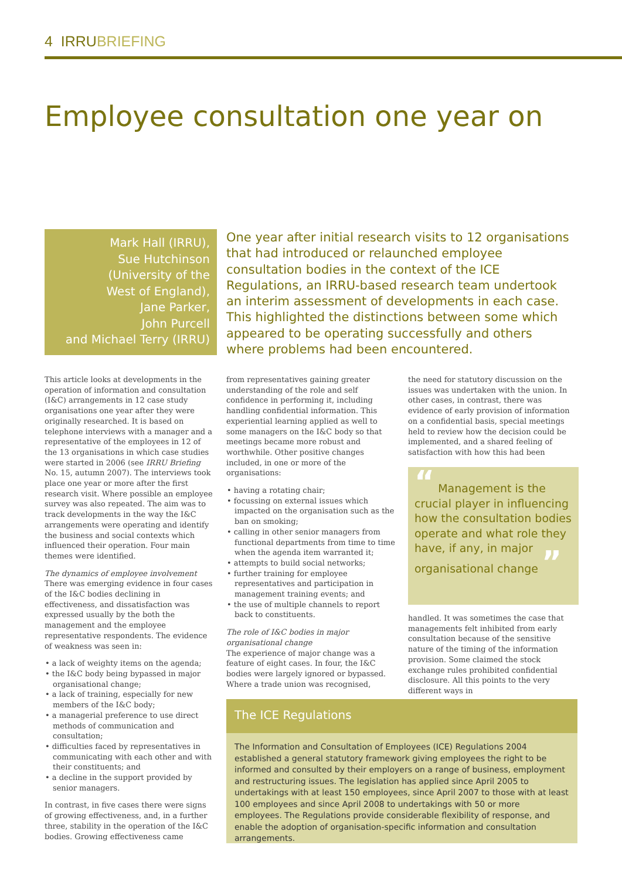4 IRRUBRIEFING
Employee consultation one year on
Mark Hall (IRRU),
Sue Hutchinson
(University of the
West of England),
Jane Parker,
John Purcell
and Michael Terry (IRRU)
One year after initial research visits to 12 organisations that had introduced or relaunched employee consultation bodies in the context of the ICE Regulations, an IRRU-based research team undertook an interim assessment of developments in each case. This highlighted the distinctions between some which appeared to be operating successfully and others where problems had been encountered.
This article looks at developments in the operation of information and consultation (I&C) arrangements in 12 case study organisations one year after they were originally researched. It is based on telephone interviews with a manager and a representative of the employees in 12 of the 13 organisations in which case studies were started in 2006 (see IRRU Briefing No. 15, autumn 2007). The interviews took place one year or more after the first research visit. Where possible an employee survey was also repeated. The aim was to track developments in the way the I&C arrangements were operating and identify the business and social contexts which influenced their operation. Four main themes were identified.
The dynamics of employee involvement
There was emerging evidence in four cases of the I&C bodies declining in effectiveness, and dissatisfaction was expressed usually by the both the management and the employee representative respondents. The evidence of weakness was seen in:
• a lack of weighty items on the agenda;
• the I&C body being bypassed in major organisational change;
• a lack of training, especially for new members of the I&C body;
• a managerial preference to use direct methods of communication and consultation;
• difficulties faced by representatives in communicating with each other and with their constituents; and
• a decline in the support provided by senior managers.
In contrast, in five cases there were signs of growing effectiveness, and, in a further three, stability in the operation of the I&C bodies. Growing effectiveness came
from representatives gaining greater understanding of the role and self confidence in performing it, including handling confidential information. This experiential learning applied as well to some managers on the I&C body so that meetings became more robust and worthwhile. Other positive changes included, in one or more of the organisations:
• having a rotating chair;
• focussing on external issues which impacted on the organisation such as the ban on smoking;
• calling in other senior managers from functional departments from time to time when the agenda item warranted it;
• attempts to build social networks;
• further training for employee representatives and participation in management training events; and
• the use of multiple channels to report back to constituents.
The role of I&C bodies in major organisational change
The experience of major change was a feature of eight cases. In four, the I&C bodies were largely ignored or bypassed. Where a trade union was recognised,
the need for statutory discussion on the issues was undertaken with the union. In other cases, in contrast, there was evidence of early provision of information on a confidential basis, special meetings held to review how the decision could be implemented, and a shared feeling of satisfaction with how this had been
“ Management is the crucial player in influencing how the consultation bodies operate and what role they have, if any, in major organisational change ”
handled. It was sometimes the case that managements felt inhibited from early consultation because of the sensitive nature of the timing of the information provision. Some claimed the stock exchange rules prohibited confidential disclosure. All this points to the very different ways in
The ICE Regulations
The Information and Consultation of Employees (ICE) Regulations 2004 established a general statutory framework giving employees the right to be informed and consulted by their employers on a range of business, employment and restructuring issues. The legislation has applied since April 2005 to undertakings with at least 150 employees, since April 2007 to those with at least 100 employees and since April 2008 to undertakings with 50 or more employees. The Regulations provide considerable flexibility of response, and enable the adoption of organisation-specific information and consultation arrangements.